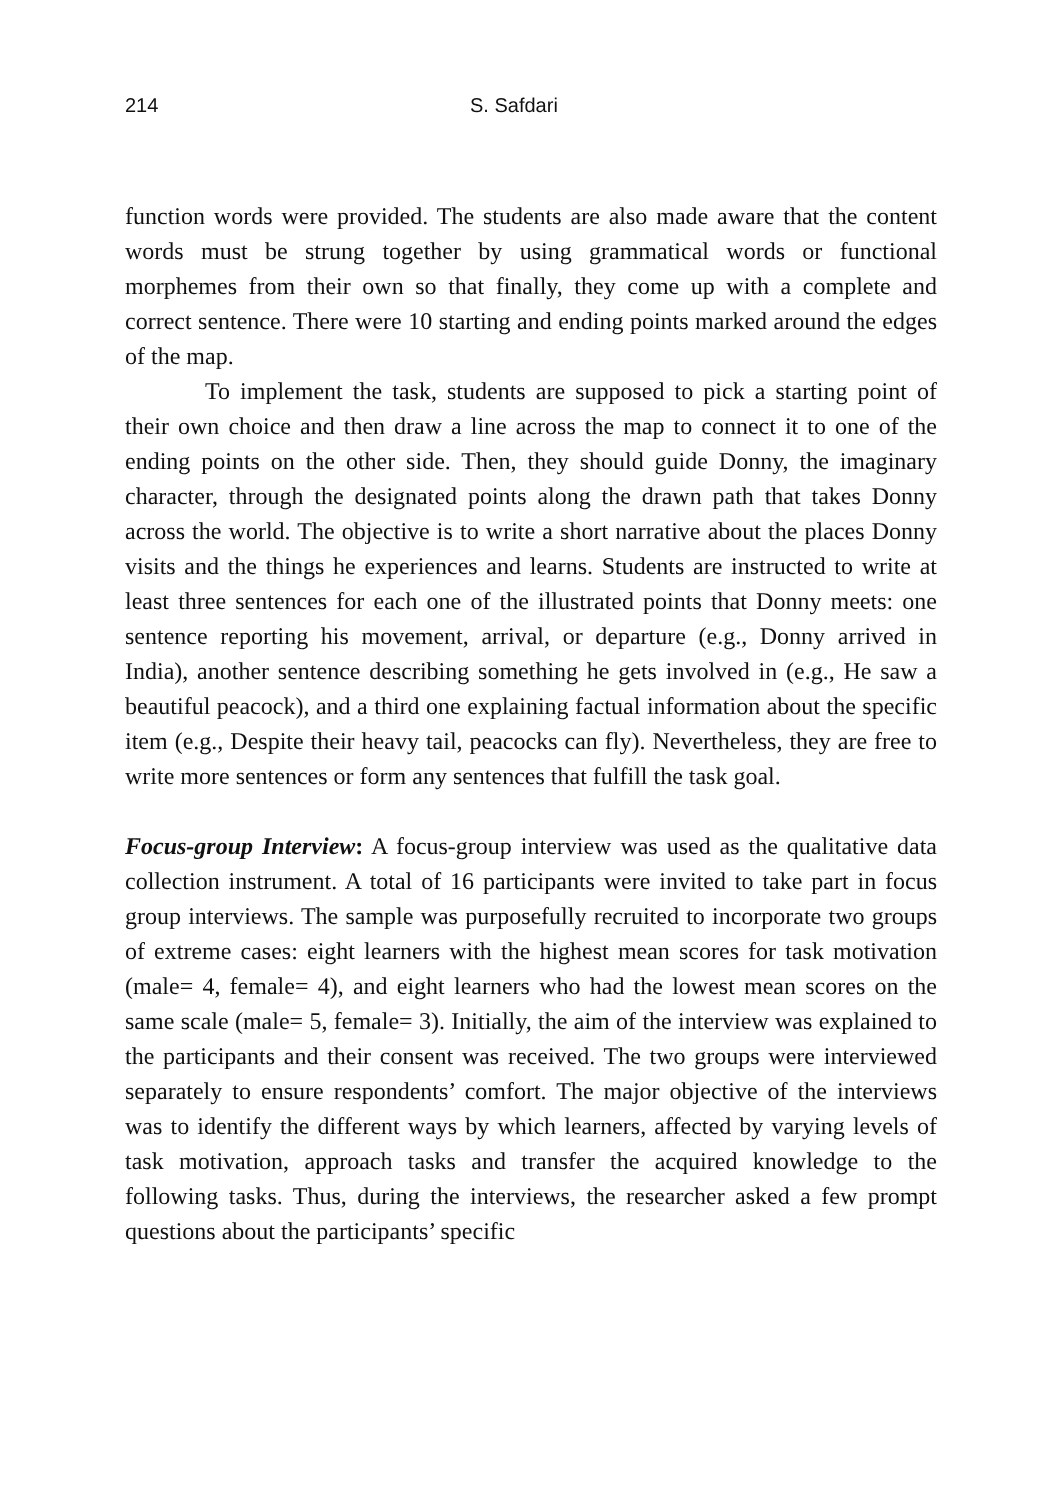214 S. Safdari
function words were provided. The students are also made aware that the content words must be strung together by using grammatical words or functional morphemes from their own so that finally, they come up with a complete and correct sentence. There were 10 starting and ending points marked around the edges of the map.
To implement the task, students are supposed to pick a starting point of their own choice and then draw a line across the map to connect it to one of the ending points on the other side. Then, they should guide Donny, the imaginary character, through the designated points along the drawn path that takes Donny across the world. The objective is to write a short narrative about the places Donny visits and the things he experiences and learns. Students are instructed to write at least three sentences for each one of the illustrated points that Donny meets: one sentence reporting his movement, arrival, or departure (e.g., Donny arrived in India), another sentence describing something he gets involved in (e.g., He saw a beautiful peacock), and a third one explaining factual information about the specific item (e.g., Despite their heavy tail, peacocks can fly). Nevertheless, they are free to write more sentences or form any sentences that fulfill the task goal.
Focus-group Interview: A focus-group interview was used as the qualitative data collection instrument. A total of 16 participants were invited to take part in focus group interviews. The sample was purposefully recruited to incorporate two groups of extreme cases: eight learners with the highest mean scores for task motivation (male= 4, female= 4), and eight learners who had the lowest mean scores on the same scale (male= 5, female= 3). Initially, the aim of the interview was explained to the participants and their consent was received. The two groups were interviewed separately to ensure respondents’ comfort. The major objective of the interviews was to identify the different ways by which learners, affected by varying levels of task motivation, approach tasks and transfer the acquired knowledge to the following tasks. Thus, during the interviews, the researcher asked a few prompt questions about the participants’ specific